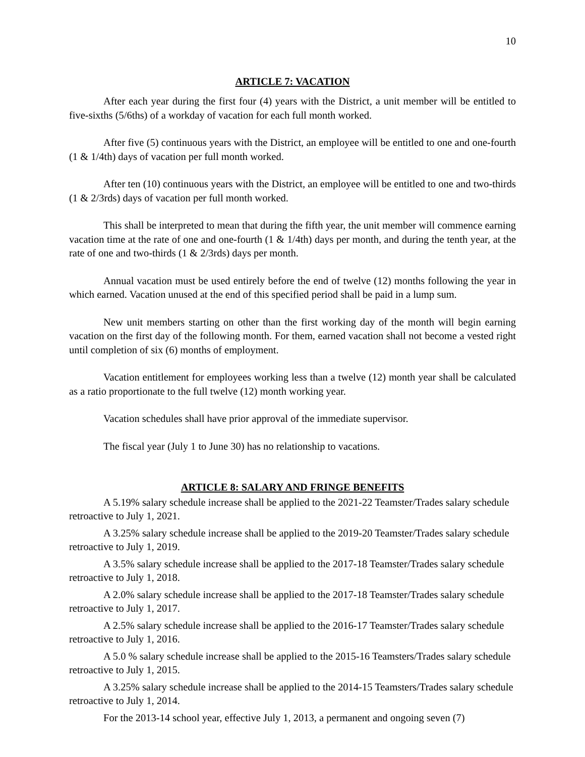10
ARTICLE 7: VACATION
After each year during the first four (4) years with the District, a unit member will be entitled to five-sixths (5/6ths) of a workday of vacation for each full month worked.
After five (5) continuous years with the District, an employee will be entitled to one and one-fourth (1 & 1/4th) days of vacation per full month worked.
After ten (10) continuous years with the District, an employee will be entitled to one and two-thirds (1 & 2/3rds) days of vacation per full month worked.
This shall be interpreted to mean that during the fifth year, the unit member will commence earning vacation time at the rate of one and one-fourth (1 & 1/4th) days per month, and during the tenth year, at the rate of one and two-thirds (1 & 2/3rds) days per month.
Annual vacation must be used entirely before the end of twelve (12) months following the year in which earned. Vacation unused at the end of this specified period shall be paid in a lump sum.
New unit members starting on other than the first working day of the month will begin earning vacation on the first day of the following month. For them, earned vacation shall not become a vested right until completion of six (6) months of employment.
Vacation entitlement for employees working less than a twelve (12) month year shall be calculated as a ratio proportionate to the full twelve (12) month working year.
Vacation schedules shall have prior approval of the immediate supervisor.
The fiscal year (July 1 to June 30) has no relationship to vacations.
ARTICLE 8: SALARY AND FRINGE BENEFITS
A 5.19% salary schedule increase shall be applied to the 2021-22 Teamster/Trades salary schedule retroactive to July 1, 2021.
A 3.25% salary schedule increase shall be applied to the 2019-20 Teamster/Trades salary schedule retroactive to July 1, 2019.
A 3.5% salary schedule increase shall be applied to the 2017-18 Teamster/Trades salary schedule retroactive to July 1, 2018.
A 2.0% salary schedule increase shall be applied to the 2017-18 Teamster/Trades salary schedule retroactive to July 1, 2017.
A 2.5% salary schedule increase shall be applied to the 2016-17 Teamster/Trades salary schedule retroactive to July 1, 2016.
A 5.0 % salary schedule increase shall be applied to the 2015-16 Teamsters/Trades salary schedule retroactive to July 1, 2015.
A 3.25% salary schedule increase shall be applied to the 2014-15 Teamsters/Trades salary schedule retroactive to July 1, 2014.
For the 2013-14 school year, effective July 1, 2013, a permanent and ongoing seven (7)